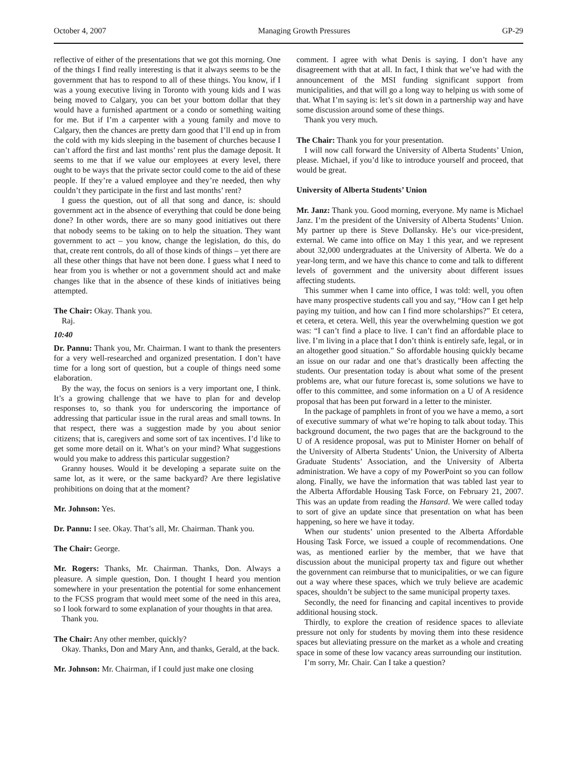October 4, 2007 Managing Growth Pressures GP-29
reflective of either of the presentations that we got this morning. One of the things I find really interesting is that it always seems to be the government that has to respond to all of these things. You know, if I was a young executive living in Toronto with young kids and I was being moved to Calgary, you can bet your bottom dollar that they would have a furnished apartment or a condo or something waiting for me. But if I’m a carpenter with a young family and move to Calgary, then the chances are pretty darn good that I’ll end up in from the cold with my kids sleeping in the basement of churches because I can’t afford the first and last months’ rent plus the damage deposit. It seems to me that if we value our employees at every level, there ought to be ways that the private sector could come to the aid of these people. If they’re a valued employee and they’re needed, then why couldn’t they participate in the first and last months’ rent?
I guess the question, out of all that song and dance, is: should government act in the absence of everything that could be done being done? In other words, there are so many good initiatives out there that nobody seems to be taking on to help the situation. They want government to act – you know, change the legislation, do this, do that, create rent controls, do all of those kinds of things – yet there are all these other things that have not been done. I guess what I need to hear from you is whether or not a government should act and make changes like that in the absence of these kinds of initiatives being attempted.
The Chair: Okay. Thank you.
Raj.
10:40
Dr. Pannu: Thank you, Mr. Chairman. I want to thank the presenters for a very well-researched and organized presentation. I don’t have time for a long sort of question, but a couple of things need some elaboration.
By the way, the focus on seniors is a very important one, I think. It’s a growing challenge that we have to plan for and develop responses to, so thank you for underscoring the importance of addressing that particular issue in the rural areas and small towns. In that respect, there was a suggestion made by you about senior citizens; that is, caregivers and some sort of tax incentives. I’d like to get some more detail on it. What’s on your mind? What suggestions would you make to address this particular suggestion?
Granny houses. Would it be developing a separate suite on the same lot, as it were, or the same backyard? Are there legislative prohibitions on doing that at the moment?
Mr. Johnson: Yes.
Dr. Pannu: I see. Okay. That’s all, Mr. Chairman. Thank you.
The Chair: George.
Mr. Rogers: Thanks, Mr. Chairman. Thanks, Don. Always a pleasure. A simple question, Don. I thought I heard you mention somewhere in your presentation the potential for some enhancement to the FCSS program that would meet some of the need in this area, so I look forward to some explanation of your thoughts in that area.
Thank you.
The Chair: Any other member, quickly?
Okay. Thanks, Don and Mary Ann, and thanks, Gerald, at the back.
Mr. Johnson: Mr. Chairman, if I could just make one closing
comment. I agree with what Denis is saying. I don’t have any disagreement with that at all. In fact, I think that we’ve had with the announcement of the MSI funding significant support from municipalities, and that will go a long way to helping us with some of that. What I’m saying is: let’s sit down in a partnership way and have some discussion around some of these things.
Thank you very much.
The Chair: Thank you for your presentation.
I will now call forward the University of Alberta Students’ Union, please. Michael, if you’d like to introduce yourself and proceed, that would be great.
University of Alberta Students’ Union
Mr. Janz: Thank you. Good morning, everyone. My name is Michael Janz. I’m the president of the University of Alberta Students’ Union. My partner up there is Steve Dollansky. He’s our vice-president, external. We came into office on May 1 this year, and we represent about 32,000 undergraduates at the University of Alberta. We do a year-long term, and we have this chance to come and talk to different levels of government and the university about different issues affecting students.
This summer when I came into office, I was told: well, you often have many prospective students call you and say, “How can I get help paying my tuition, and how can I find more scholarships?” Et cetera, et cetera, et cetera. Well, this year the overwhelming question we got was: “I can’t find a place to live. I can’t find an affordable place to live. I’m living in a place that I don’t think is entirely safe, legal, or in an altogether good situation.” So affordable housing quickly became an issue on our radar and one that’s drastically been affecting the students. Our presentation today is about what some of the present problems are, what our future forecast is, some solutions we have to offer to this committee, and some information on a U of A residence proposal that has been put forward in a letter to the minister.
In the package of pamphlets in front of you we have a memo, a sort of executive summary of what we’re hoping to talk about today. This background document, the two pages that are the background to the U of A residence proposal, was put to Minister Horner on behalf of the University of Alberta Students’ Union, the University of Alberta Graduate Students’ Association, and the University of Alberta administration. We have a copy of my PowerPoint so you can follow along. Finally, we have the information that was tabled last year to the Alberta Affordable Housing Task Force, on February 21, 2007. This was an update from reading the Hansard. We were called today to sort of give an update since that presentation on what has been happening, so here we have it today.
When our students’ union presented to the Alberta Affordable Housing Task Force, we issued a couple of recommendations. One was, as mentioned earlier by the member, that we have that discussion about the municipal property tax and figure out whether the government can reimburse that to municipalities, or we can figure out a way where these spaces, which we truly believe are academic spaces, shouldn’t be subject to the same municipal property taxes.
Secondly, the need for financing and capital incentives to provide additional housing stock.
Thirdly, to explore the creation of residence spaces to alleviate pressure not only for students by moving them into these residence spaces but alleviating pressure on the market as a whole and creating space in some of these low vacancy areas surrounding our institution.
I’m sorry, Mr. Chair. Can I take a question?